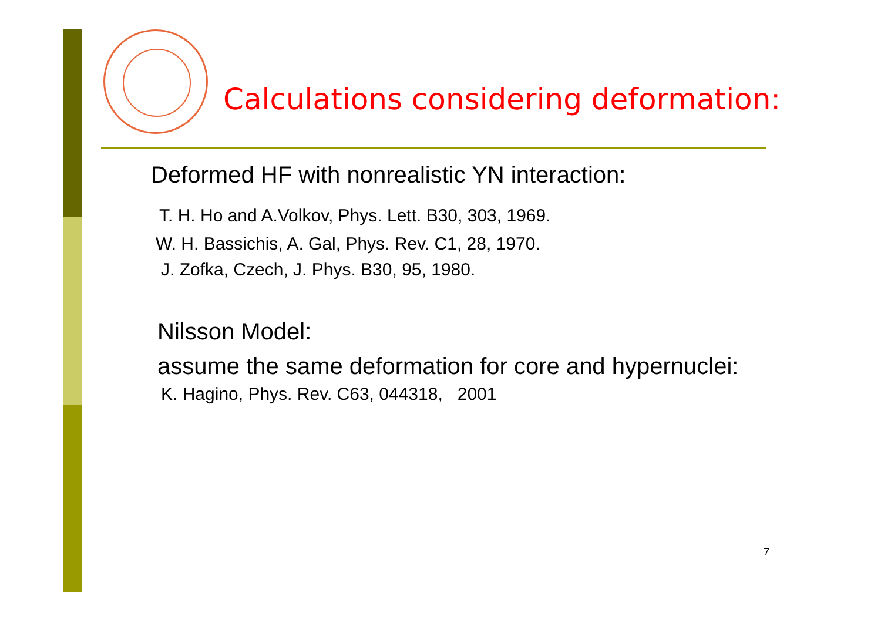Calculations considering deformation:
Deformed HF with nonrealistic YN interaction:
T. H. Ho and A.Volkov, Phys. Lett. B30, 303, 1969.
W. H. Bassichis, A. Gal, Phys. Rev. C1, 28, 1970.
J. Zofka, Czech, J. Phys. B30, 95, 1980.
Nilsson Model:
assume the same deformation for core and hypernuclei:
K. Hagino, Phys. Rev. C63, 044318, 2001
7